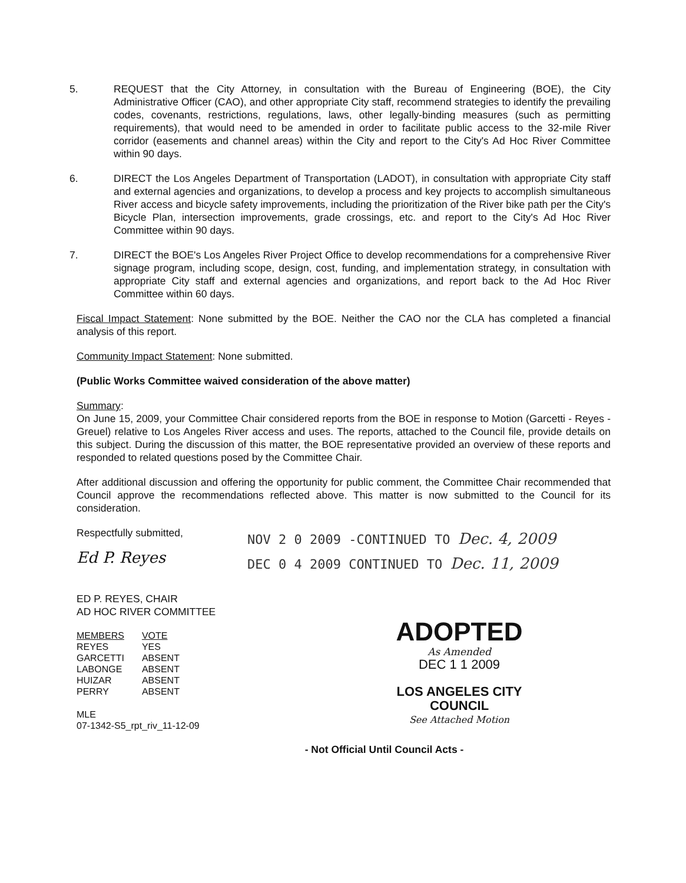5. REQUEST that the City Attorney, in consultation with the Bureau of Engineering (BOE), the City Administrative Officer (CAO), and other appropriate City staff, recommend strategies to identify the prevailing codes, covenants, restrictions, regulations, laws, other legally-binding measures (such as permitting requirements), that would need to be amended in order to facilitate public access to the 32-mile River corridor (easements and channel areas) within the City and report to the City's Ad Hoc River Committee within 90 days.
6. DIRECT the Los Angeles Department of Transportation (LADOT), in consultation with appropriate City staff and external agencies and organizations, to develop a process and key projects to accomplish simultaneous River access and bicycle safety improvements, including the prioritization of the River bike path per the City's Bicycle Plan, intersection improvements, grade crossings, etc. and report to the City's Ad Hoc River Committee within 90 days.
7. DIRECT the BOE's Los Angeles River Project Office to develop recommendations for a comprehensive River signage program, including scope, design, cost, funding, and implementation strategy, in consultation with appropriate City staff and external agencies and organizations, and report back to the Ad Hoc River Committee within 60 days.
Fiscal Impact Statement: None submitted by the BOE. Neither the CAO nor the CLA has completed a financial analysis of this report.
Community Impact Statement: None submitted.
(Public Works Committee waived consideration of the above matter)
Summary:
On June 15, 2009, your Committee Chair considered reports from the BOE in response to Motion (Garcetti - Reyes - Greuel) relative to Los Angeles River access and uses. The reports, attached to the Council file, provide details on this subject. During the discussion of this matter, the BOE representative provided an overview of these reports and responded to related questions posed by the Committee Chair.
After additional discussion and offering the opportunity for public comment, the Committee Chair recommended that Council approve the recommendations reflected above. This matter is now submitted to the Council for its consideration.
Respectfully submitted,
Ed P. Reyes
ED P. REYES, CHAIR
AD HOC RIVER COMMITTEE
| MEMBERS | VOTE |
| --- | --- |
| REYES | YES |
| GARCETTI | ABSENT |
| LABONGE | ABSENT |
| HUIZAR | ABSENT |
| PERRY | ABSENT |
MLE
07-1342-S5_rpt_riv_11-12-09
NOV 2 0 2009 -CONTINUED TO Dec. 4, 2009
DEC 0 4 2009 CONTINUED TO Dec. 11, 2009
ADOPTED
As Amended
DEC 1 1 2009
LOS ANGELES CITY COUNCIL
See Attached Motion
- Not Official Until Council Acts -